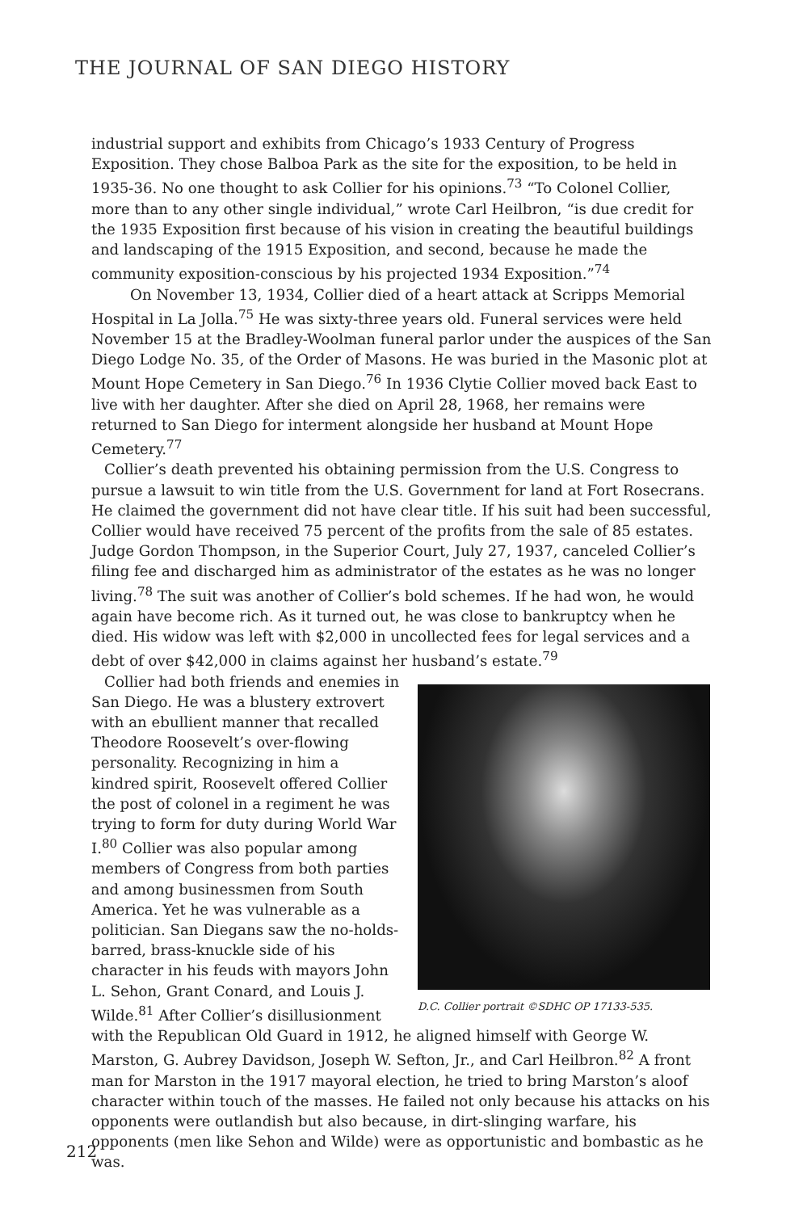THE JOURNAL OF SAN DIEGO HISTORY
industrial support and exhibits from Chicago’s 1933 Century of Progress Exposition. They chose Balboa Park as the site for the exposition, to be held in 1935-36. No one thought to ask Collier for his opinions.<sup>73</sup> “To Colonel Collier, more than to any other single individual,” wrote Carl Heilbron, “is due credit for the 1935 Exposition first because of his vision in creating the beautiful buildings and landscaping of the 1915 Exposition, and second, because he made the community exposition-conscious by his projected 1934 Exposition.”<sup>74</sup>
On November 13, 1934, Collier died of a heart attack at Scripps Memorial Hospital in La Jolla.<sup>75</sup> He was sixty-three years old. Funeral services were held November 15 at the Bradley-Woolman funeral parlor under the auspices of the San Diego Lodge No. 35, of the Order of Masons. He was buried in the Masonic plot at Mount Hope Cemetery in San Diego.<sup>76</sup> In 1936 Clytie Collier moved back East to live with her daughter. After she died on April 28, 1968, her remains were returned to San Diego for interment alongside her husband at Mount Hope Cemetery.<sup>77</sup>
Collier’s death prevented his obtaining permission from the U.S. Congress to pursue a lawsuit to win title from the U.S. Government for land at Fort Rosecrans. He claimed the government did not have clear title. If his suit had been successful, Collier would have received 75 percent of the profits from the sale of 85 estates. Judge Gordon Thompson, in the Superior Court, July 27, 1937, canceled Collier’s filing fee and discharged him as administrator of the estates as he was no longer living.<sup>78</sup> The suit was another of Collier’s bold schemes. If he had won, he would again have become rich. As it turned out, he was close to bankruptcy when he died. His widow was left with $2,000 in uncollected fees for legal services and a debt of over $42,000 in claims against her husband’s estate.<sup>79</sup>
D.C. Collier portrait ©SDHC OP 17133-535.
Collier had both friends and enemies in San Diego. He was a blustery extrovert with an ebullient manner that recalled Theodore Roosevelt’s over-flowing personality. Recognizing in him a kindred spirit, Roosevelt offered Collier the post of colonel in a regiment he was trying to form for duty during World War I.<sup>80</sup> Collier was also popular among members of Congress from both parties and among businessmen from South America. Yet he was vulnerable as a politician. San Diegans saw the no-holds-barred, brass-knuckle side of his character in his feuds with mayors John L. Sehon, Grant Conard, and Louis J. Wilde.<sup>81</sup> After Collier’s disillusionment with the Republican Old Guard in 1912, he aligned himself with George W. Marston, G. Aubrey Davidson, Joseph W. Sefton, Jr., and Carl Heilbron.<sup>82</sup> A front man for Marston in the 1917 mayoral election, he tried to bring Marston’s aloof character within touch of the masses. He failed not only because his attacks on his opponents were outlandish but also because, in dirt-slinging warfare, his opponents (men like Sehon and Wilde) were as opportunistic and bombastic as he was.
212